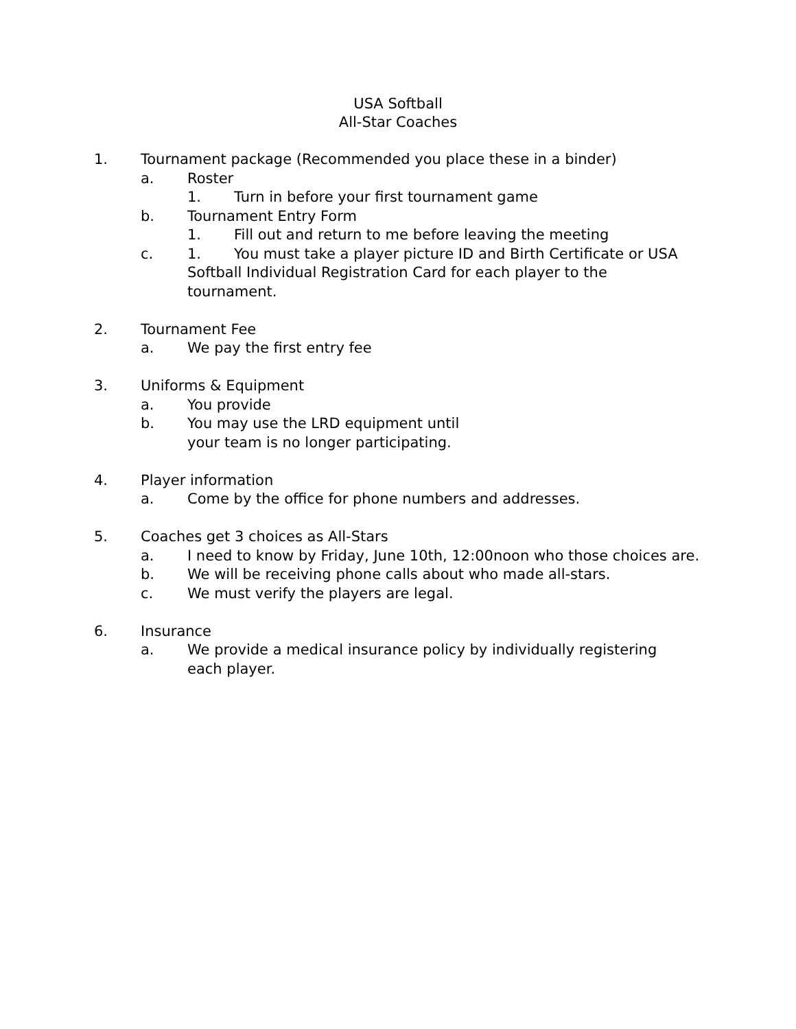USA Softball
All-Star Coaches
1. Tournament package (Recommended you place these in a binder)
a. Roster
1. Turn in before your first tournament game
b. Tournament Entry Form
1. Fill out and return to me before leaving the meeting
c. 1. You must take a player picture ID and Birth Certificate or USA Softball Individual Registration Card for each player to the tournament.
2. Tournament Fee
a. We pay the first entry fee
3. Uniforms & Equipment
a. You provide
b. You may use the LRD equipment until
your team is no longer participating.
4. Player information
a. Come by the office for phone numbers and addresses.
5. Coaches get 3 choices as All-Stars
a. I need to know by Friday, June 10th, 12:00noon who those choices are.
b. We will be receiving phone calls about who made all-stars.
c. We must verify the players are legal.
6. Insurance
a. We provide a medical insurance policy by individually registering each player.